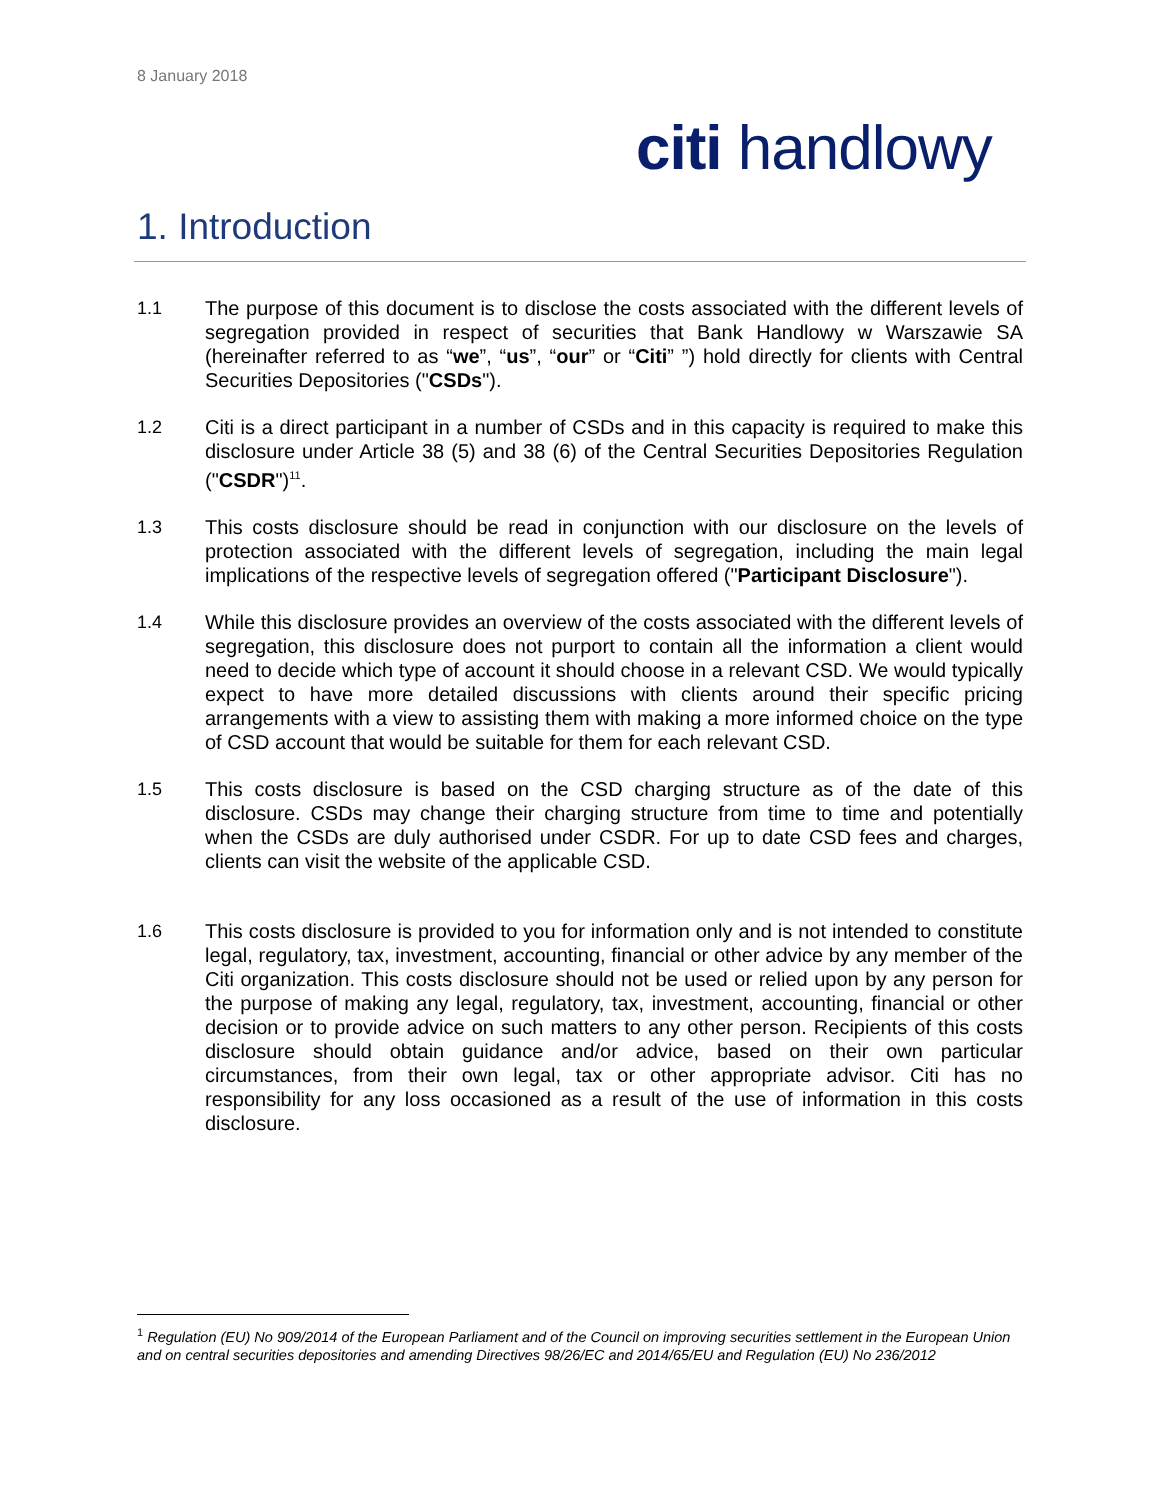8 January 2018
citi handlowy
1. Introduction
1.1 The purpose of this document is to disclose the costs associated with the different levels of segregation provided in respect of securities that Bank Handlowy w Warszawie SA (hereinafter referred to as “we”, “us”, “our” or “Citi” ”) hold directly for clients with Central Securities Depositories ("CSDs").
1.2 Citi is a direct participant in a number of CSDs and in this capacity is required to make this disclosure under Article 38 (5) and 38 (6) of the Central Securities Depositories Regulation ("CSDR")<sup>11</sup>.
1.3 This costs disclosure should be read in conjunction with our disclosure on the levels of protection associated with the different levels of segregation, including the main legal implications of the respective levels of segregation offered ("Participant Disclosure").
1.4 While this disclosure provides an overview of the costs associated with the different levels of segregation, this disclosure does not purport to contain all the information a client would need to decide which type of account it should choose in a relevant CSD. We would typically expect to have more detailed discussions with clients around their specific pricing arrangements with a view to assisting them with making a more informed choice on the type of CSD account that would be suitable for them for each relevant CSD.
1.5 This costs disclosure is based on the CSD charging structure as of the date of this disclosure. CSDs may change their charging structure from time to time and potentially when the CSDs are duly authorised under CSDR. For up to date CSD fees and charges, clients can visit the website of the applicable CSD.
1.6 This costs disclosure is provided to you for information only and is not intended to constitute legal, regulatory, tax, investment, accounting, financial or other advice by any member of the Citi organization. This costs disclosure should not be used or relied upon by any person for the purpose of making any legal, regulatory, tax, investment, accounting, financial or other decision or to provide advice on such matters to any other person. Recipients of this costs disclosure should obtain guidance and/or advice, based on their own particular circumstances, from their own legal, tax or other appropriate advisor. Citi has no responsibility for any loss occasioned as a result of the use of information in this costs disclosure.
<sup>1</sup> Regulation (EU) No 909/2014 of the European Parliament and of the Council on improving securities settlement in the European Union and on central securities depositories and amending Directives 98/26/EC and 2014/65/EU and Regulation (EU) No 236/2012